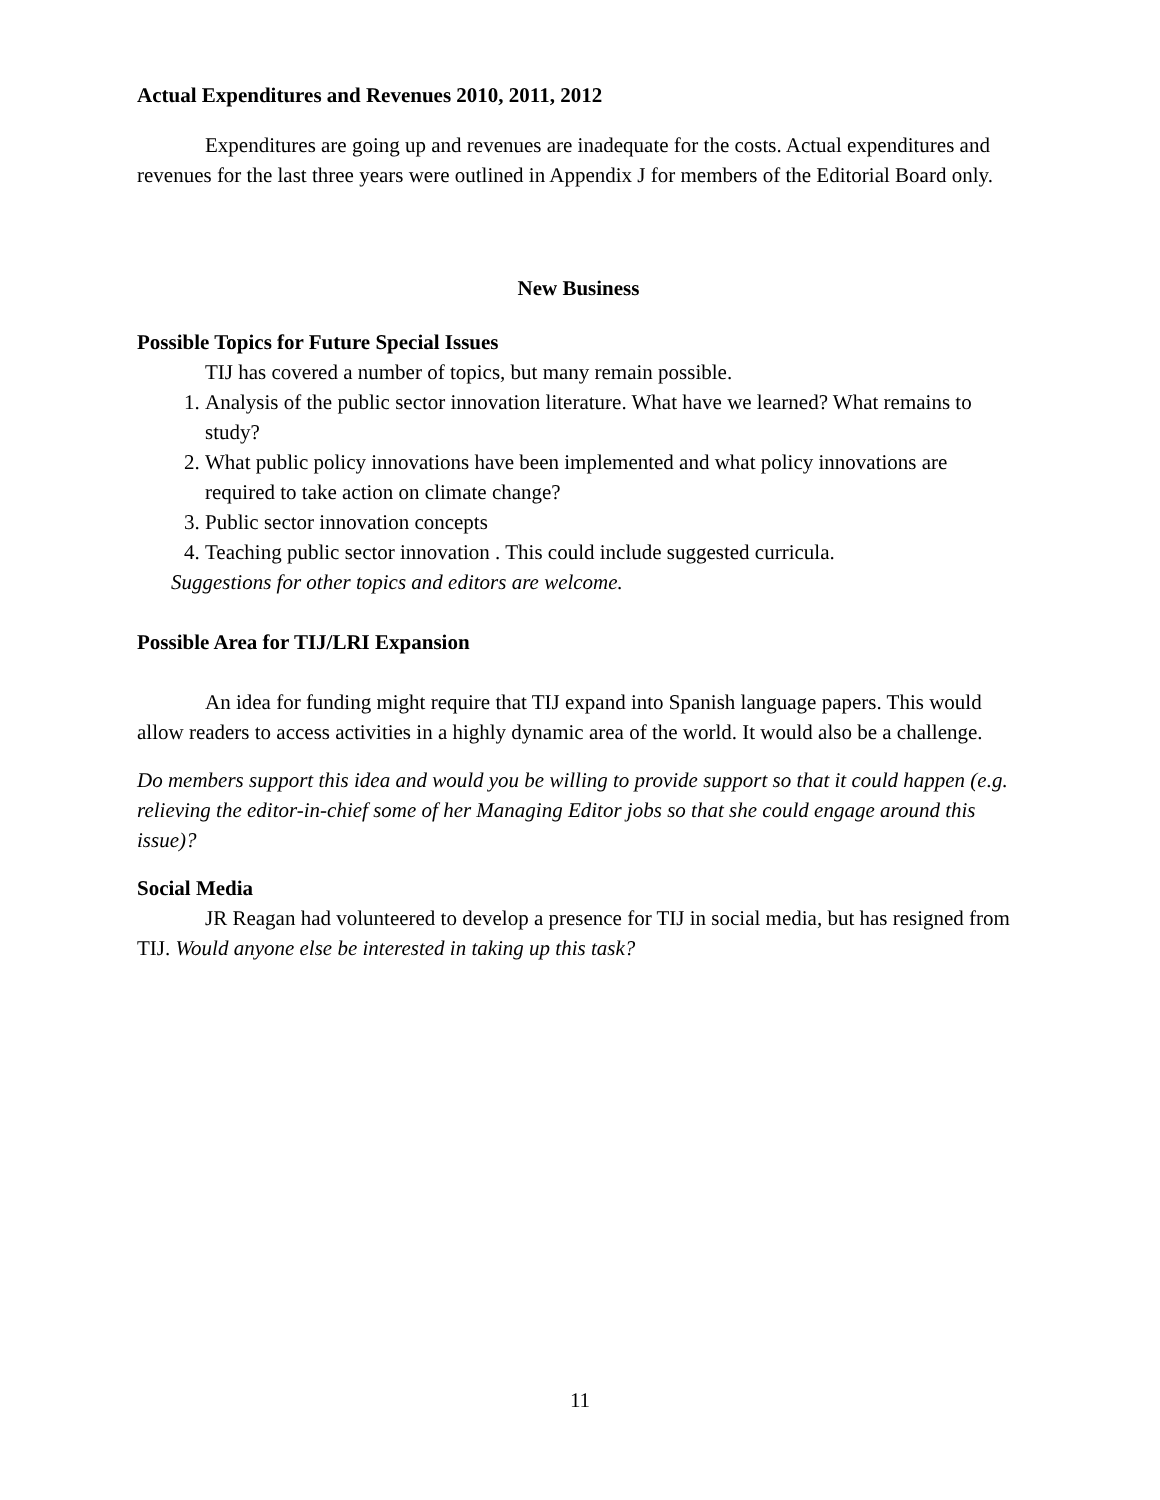Actual Expenditures and Revenues 2010, 2011, 2012
Expenditures are going up and revenues are inadequate for the costs. Actual expenditures and revenues for the last three years were outlined in Appendix J for members of the Editorial Board only.
New Business
Possible Topics for Future Special Issues
TIJ has covered a number of topics, but many remain possible.
1. Analysis of the public sector innovation literature. What have we learned? What remains to study?
2. What public policy innovations have been implemented and what policy innovations are required to take action on climate change?
3. Public sector innovation concepts
4. Teaching public sector innovation . This could include suggested curricula.
Suggestions for other topics and editors are welcome.
Possible Area for TIJ/LRI Expansion
An idea for funding might require that TIJ expand into Spanish language papers. This would allow readers to access activities in a highly dynamic area of the world. It would also be a challenge.
Do members support this idea and would you be willing to provide support so that it could happen (e.g. relieving the editor-in-chief some of her Managing Editor jobs so that she could engage around this issue)?
Social Media
JR Reagan had volunteered to develop a presence for TIJ in social media, but has resigned from TIJ. Would anyone else be interested in taking up this task?
11